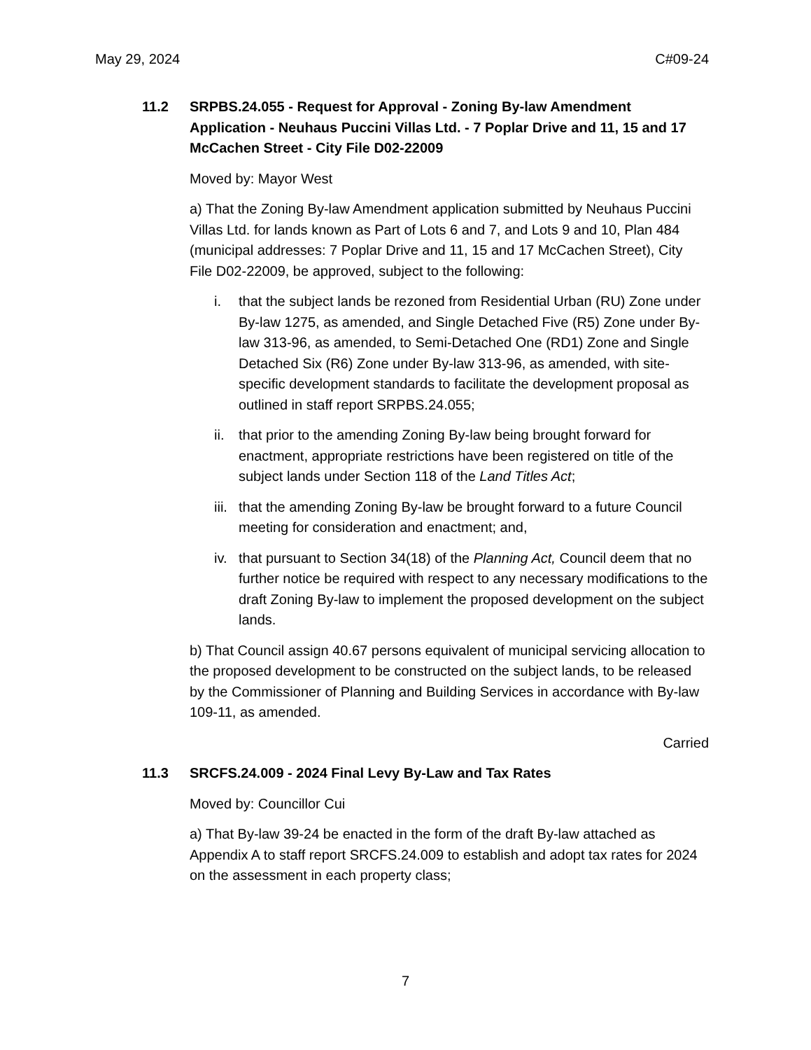May 29, 2024 C#09-24
11.2 SRPBS.24.055 - Request for Approval - Zoning By-law Amendment Application - Neuhaus Puccini Villas Ltd. - 7 Poplar Drive and 11, 15 and 17 McCachen Street - City File D02-22009
Moved by: Mayor West
a) That the Zoning By-law Amendment application submitted by Neuhaus Puccini Villas Ltd. for lands known as Part of Lots 6 and 7, and Lots 9 and 10, Plan 484 (municipal addresses: 7 Poplar Drive and 11, 15 and 17 McCachen Street), City File D02-22009, be approved, subject to the following:
i. that the subject lands be rezoned from Residential Urban (RU) Zone under By-law 1275, as amended, and Single Detached Five (R5) Zone under By-law 313-96, as amended, to Semi-Detached One (RD1) Zone and Single Detached Six (R6) Zone under By-law 313-96, as amended, with site-specific development standards to facilitate the development proposal as outlined in staff report SRPBS.24.055;
ii. that prior to the amending Zoning By-law being brought forward for enactment, appropriate restrictions have been registered on title of the subject lands under Section 118 of the Land Titles Act;
iii. that the amending Zoning By-law be brought forward to a future Council meeting for consideration and enactment; and,
iv. that pursuant to Section 34(18) of the Planning Act, Council deem that no further notice be required with respect to any necessary modifications to the draft Zoning By-law to implement the proposed development on the subject lands.
b) That Council assign 40.67 persons equivalent of municipal servicing allocation to the proposed development to be constructed on the subject lands, to be released by the Commissioner of Planning and Building Services in accordance with By-law 109-11, as amended.
Carried
11.3 SRCFS.24.009 - 2024 Final Levy By-Law and Tax Rates
Moved by: Councillor Cui
a) That By-law 39-24 be enacted in the form of the draft By-law attached as Appendix A to staff report SRCFS.24.009 to establish and adopt tax rates for 2024 on the assessment in each property class;
7